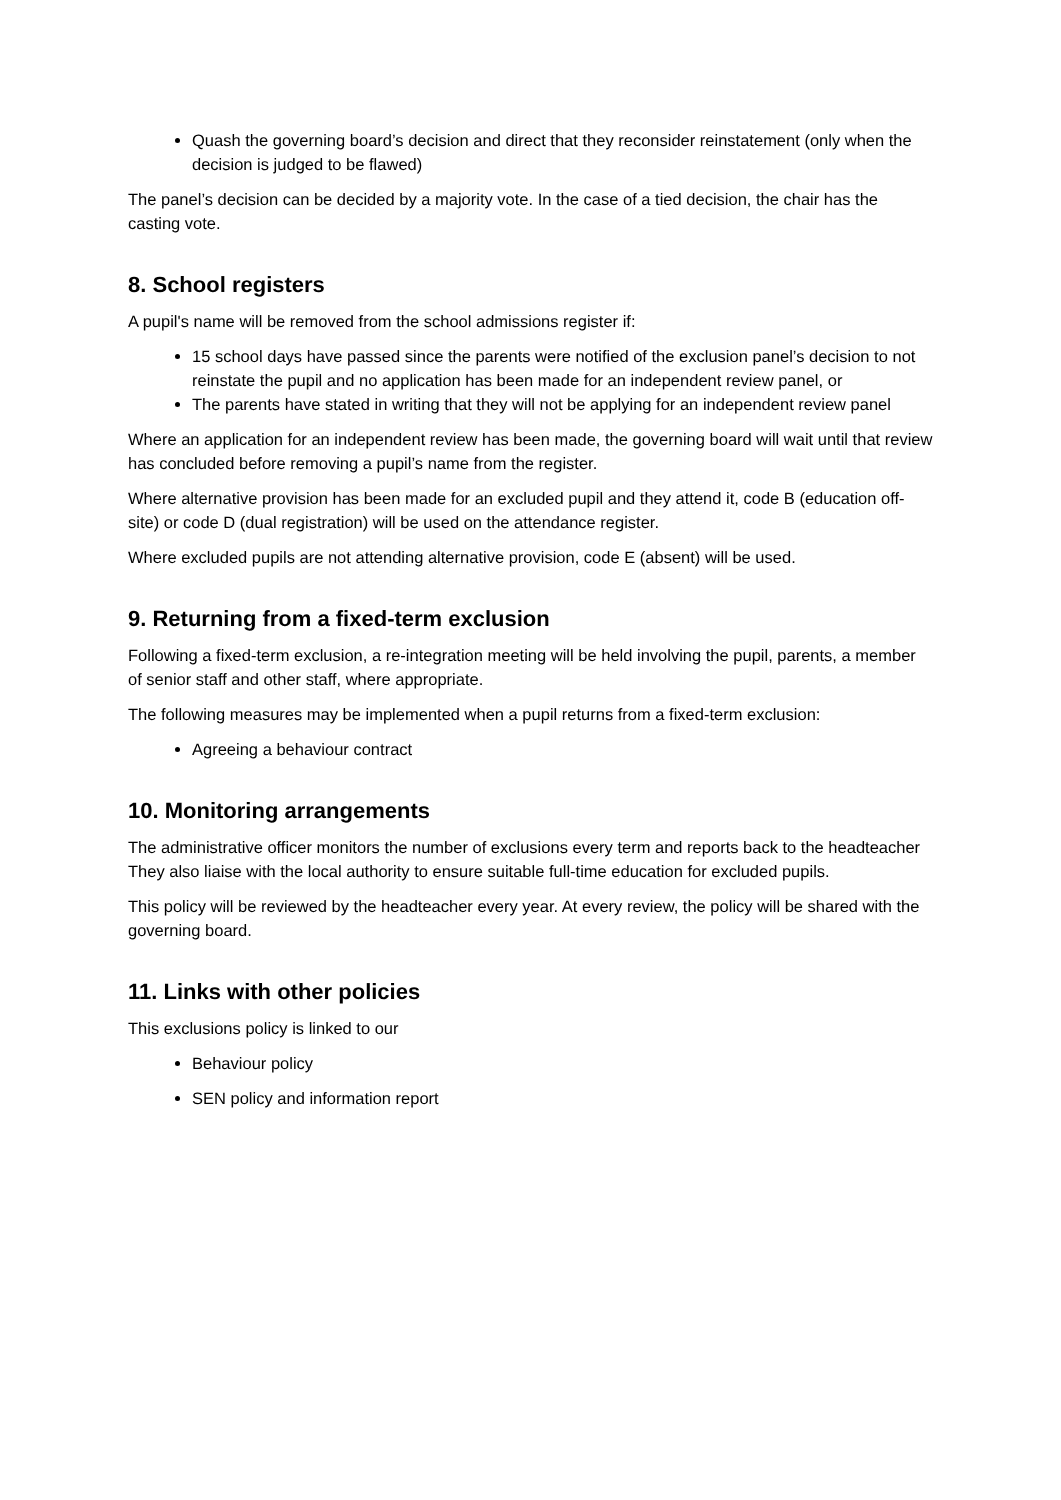Quash the governing board’s decision and direct that they reconsider reinstatement (only when the decision is judged to be flawed)
The panel’s decision can be decided by a majority vote. In the case of a tied decision, the chair has the casting vote.
8. School registers
A pupil's name will be removed from the school admissions register if:
15 school days have passed since the parents were notified of the exclusion panel’s decision to not reinstate the pupil and no application has been made for an independent review panel, or
The parents have stated in writing that they will not be applying for an independent review panel
Where an application for an independent review has been made, the governing board will wait until that review has concluded before removing a pupil’s name from the register.
Where alternative provision has been made for an excluded pupil and they attend it, code B (education off-site) or code D (dual registration) will be used on the attendance register.
Where excluded pupils are not attending alternative provision, code E (absent) will be used.
9. Returning from a fixed-term exclusion
Following a fixed-term exclusion, a re-integration meeting will be held involving the pupil, parents, a member of senior staff and other staff, where appropriate.
The following measures may be implemented when a pupil returns from a fixed-term exclusion:
Agreeing a behaviour contract
10. Monitoring arrangements
The administrative officer monitors the number of exclusions every term and reports back to the headteacher They also liaise with the local authority to ensure suitable full-time education for excluded pupils.
This policy will be reviewed by the headteacher every year. At every review, the policy will be shared with the governing board.
11. Links with other policies
This exclusions policy is linked to our
Behaviour policy
SEN policy and information report